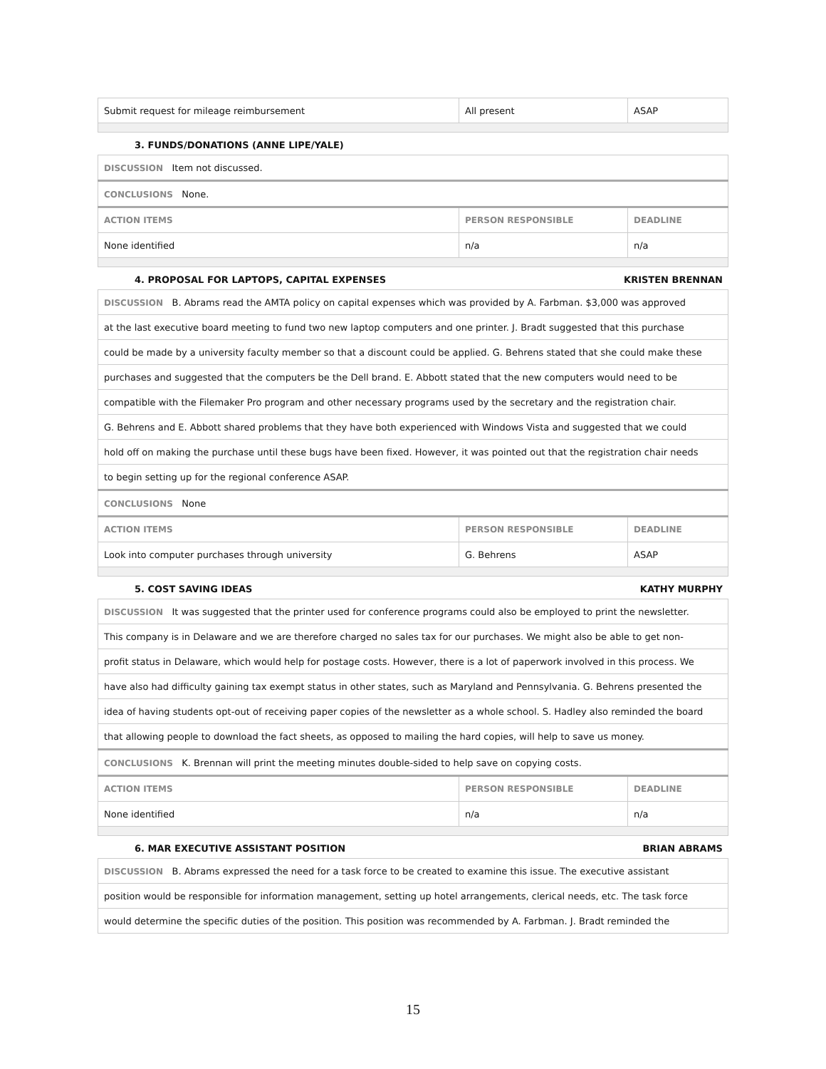| Submit request for mileage reimbursement | All present | ASAP |
3. FUNDS/DONATIONS (ANNE LIPE/YALE)
| DISCUSSION Item not discussed. | | |
| CONCLUSIONS None. | | |
| ACTION ITEMS | PERSON RESPONSIBLE | DEADLINE |
| None identified | n/a | n/a |
4. PROPOSAL FOR LAPTOPS, CAPITAL EXPENSES KRISTEN BRENNAN
| DISCUSSION B. Abrams read the AMTA policy on capital expenses which was provided by A. Farbman. $3,000 was approved | | |
| at the last executive board meeting to fund two new laptop computers and one printer. J. Bradt suggested that this purchase | | |
| could be made by a university faculty member so that a discount could be applied. G. Behrens stated that she could make these | | |
| purchases and suggested that the computers be the Dell brand. E. Abbott stated that the new computers would need to be | | |
| compatible with the Filemaker Pro program and other necessary programs used by the secretary and the registration chair. | | |
| G. Behrens and E. Abbott shared problems that they have both experienced with Windows Vista and suggested that we could | | |
| hold off on making the purchase until these bugs have been fixed. However, it was pointed out that the registration chair needs | | |
| to begin setting up for the regional conference ASAP. | | |
| CONCLUSIONS None | | |
| ACTION ITEMS | PERSON RESPONSIBLE | DEADLINE |
| Look into computer purchases through university | G. Behrens | ASAP |
5. COST SAVING IDEAS KATHY MURPHY
| DISCUSSION It was suggested that the printer used for conference programs could also be employed to print the newsletter. | | |
| This company is in Delaware and we are therefore charged no sales tax for our purchases. We might also be able to get non- | | |
| profit status in Delaware, which would help for postage costs. However, there is a lot of paperwork involved in this process. We | | |
| have also had difficulty gaining tax exempt status in other states, such as Maryland and Pennsylvania. G. Behrens presented the | | |
| idea of having students opt-out of receiving paper copies of the newsletter as a whole school. S. Hadley also reminded the board | | |
| that allowing people to download the fact sheets, as opposed to mailing the hard copies, will help to save us money. | | |
| CONCLUSIONS K. Brennan will print the meeting minutes double-sided to help save on copying costs. | | |
| ACTION ITEMS | PERSON RESPONSIBLE | DEADLINE |
| None identified | n/a | n/a |
6. MAR EXECUTIVE ASSISTANT POSITION BRIAN ABRAMS
| DISCUSSION B. Abrams expressed the need for a task force to be created to examine this issue. The executive assistant |
| position would be responsible for information management, setting up hotel arrangements, clerical needs, etc. The task force |
| would determine the specific duties of the position. This position was recommended by A. Farbman. J. Bradt reminded the |
15